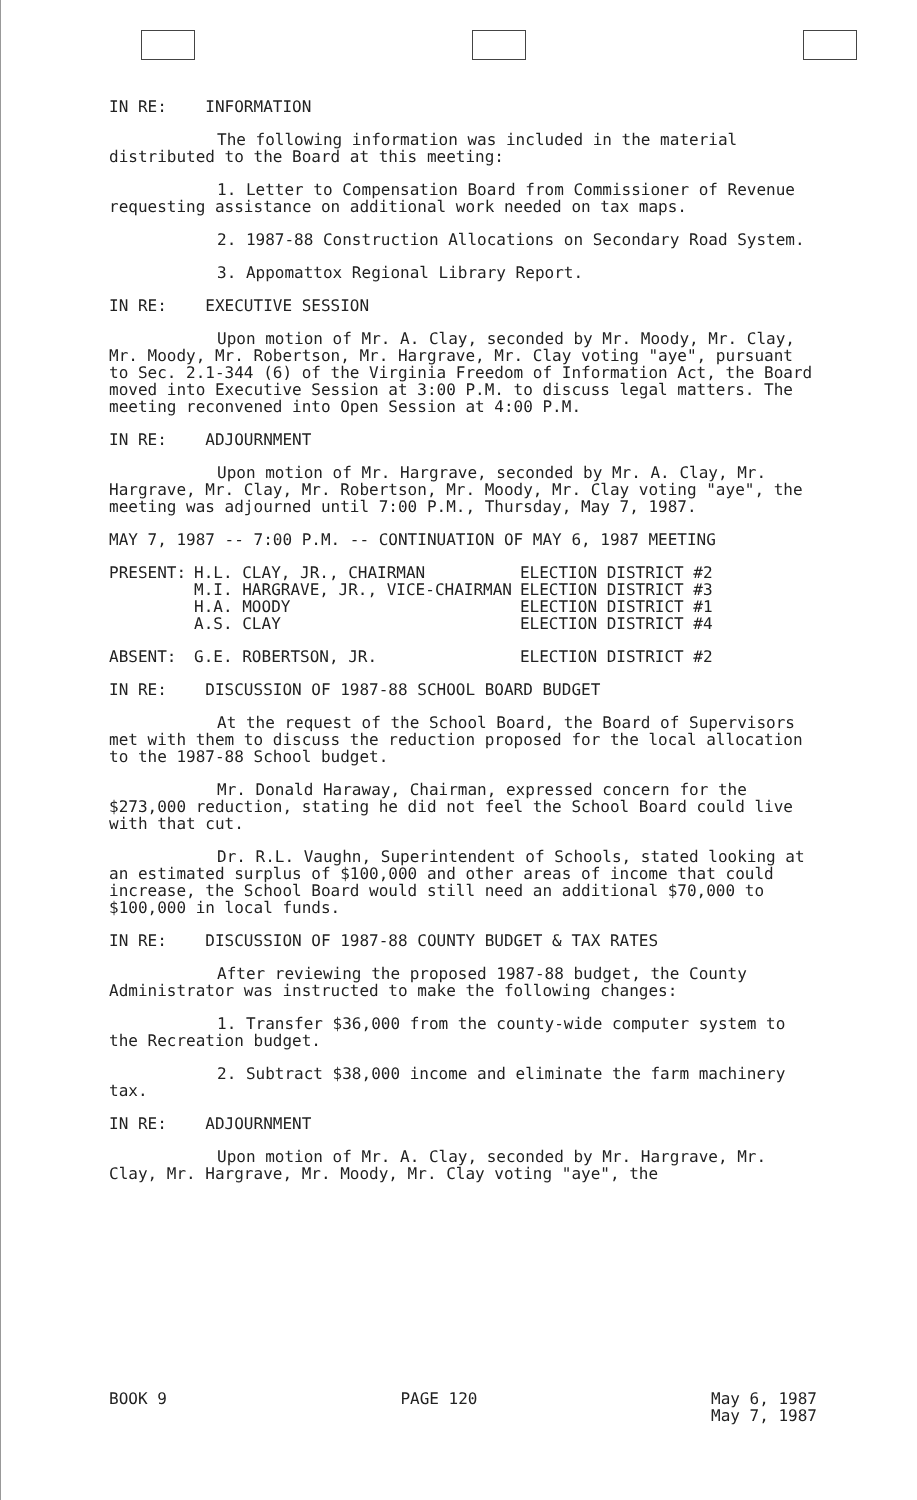IN RE: INFORMATION
The following information was included in the material distributed to the Board at this meeting:
1. Letter to Compensation Board from Commissioner of Revenue requesting assistance on additional work needed on tax maps.
2. 1987-88 Construction Allocations on Secondary Road System.
3. Appomattox Regional Library Report.
IN RE: EXECUTIVE SESSION
Upon motion of Mr. A. Clay, seconded by Mr. Moody, Mr. Clay, Mr. Moody, Mr. Robertson, Mr. Hargrave, Mr. Clay voting "aye", pursuant to Sec. 2.1-344 (6) of the Virginia Freedom of Information Act, the Board moved into Executive Session at 3:00 P.M. to discuss legal matters. The meeting reconvened into Open Session at 4:00 P.M.
IN RE: ADJOURNMENT
Upon motion of Mr. Hargrave, seconded by Mr. A. Clay, Mr. Hargrave, Mr. Clay, Mr. Robertson, Mr. Moody, Mr. Clay voting "aye", the meeting was adjourned until 7:00 P.M., Thursday, May 7, 1987.
MAY 7, 1987 -- 7:00 P.M. -- CONTINUATION OF MAY 6, 1987 MEETING
| PRESENT: | H.L. CLAY, JR., CHAIRMAN | ELECTION DISTRICT #2 |
| | M.I. HARGRAVE, JR., VICE-CHAIRMAN | ELECTION DISTRICT #3 |
| | H.A. MOODY | ELECTION DISTRICT #1 |
| | A.S. CLAY | ELECTION DISTRICT #4 |
| ABSENT: | G.E. ROBERTSON, JR. | ELECTION DISTRICT #2 |
IN RE: DISCUSSION OF 1987-88 SCHOOL BOARD BUDGET
At the request of the School Board, the Board of Supervisors met with them to discuss the reduction proposed for the local allocation to the 1987-88 School budget.
Mr. Donald Haraway, Chairman, expressed concern for the $273,000 reduction, stating he did not feel the School Board could live with that cut.
Dr. R.L. Vaughn, Superintendent of Schools, stated looking at an estimated surplus of $100,000 and other areas of income that could increase, the School Board would still need an additional $70,000 to $100,000 in local funds.
IN RE: DISCUSSION OF 1987-88 COUNTY BUDGET & TAX RATES
After reviewing the proposed 1987-88 budget, the County Administrator was instructed to make the following changes:
1. Transfer $36,000 from the county-wide computer system to the Recreation budget.
2. Subtract $38,000 income and eliminate the farm machinery tax.
IN RE: ADJOURNMENT
Upon motion of Mr. A. Clay, seconded by Mr. Hargrave, Mr. Clay, Mr. Hargrave, Mr. Moody, Mr. Clay voting "aye", the
BOOK 9 PAGE 120 May 6, 1987
May 7, 1987